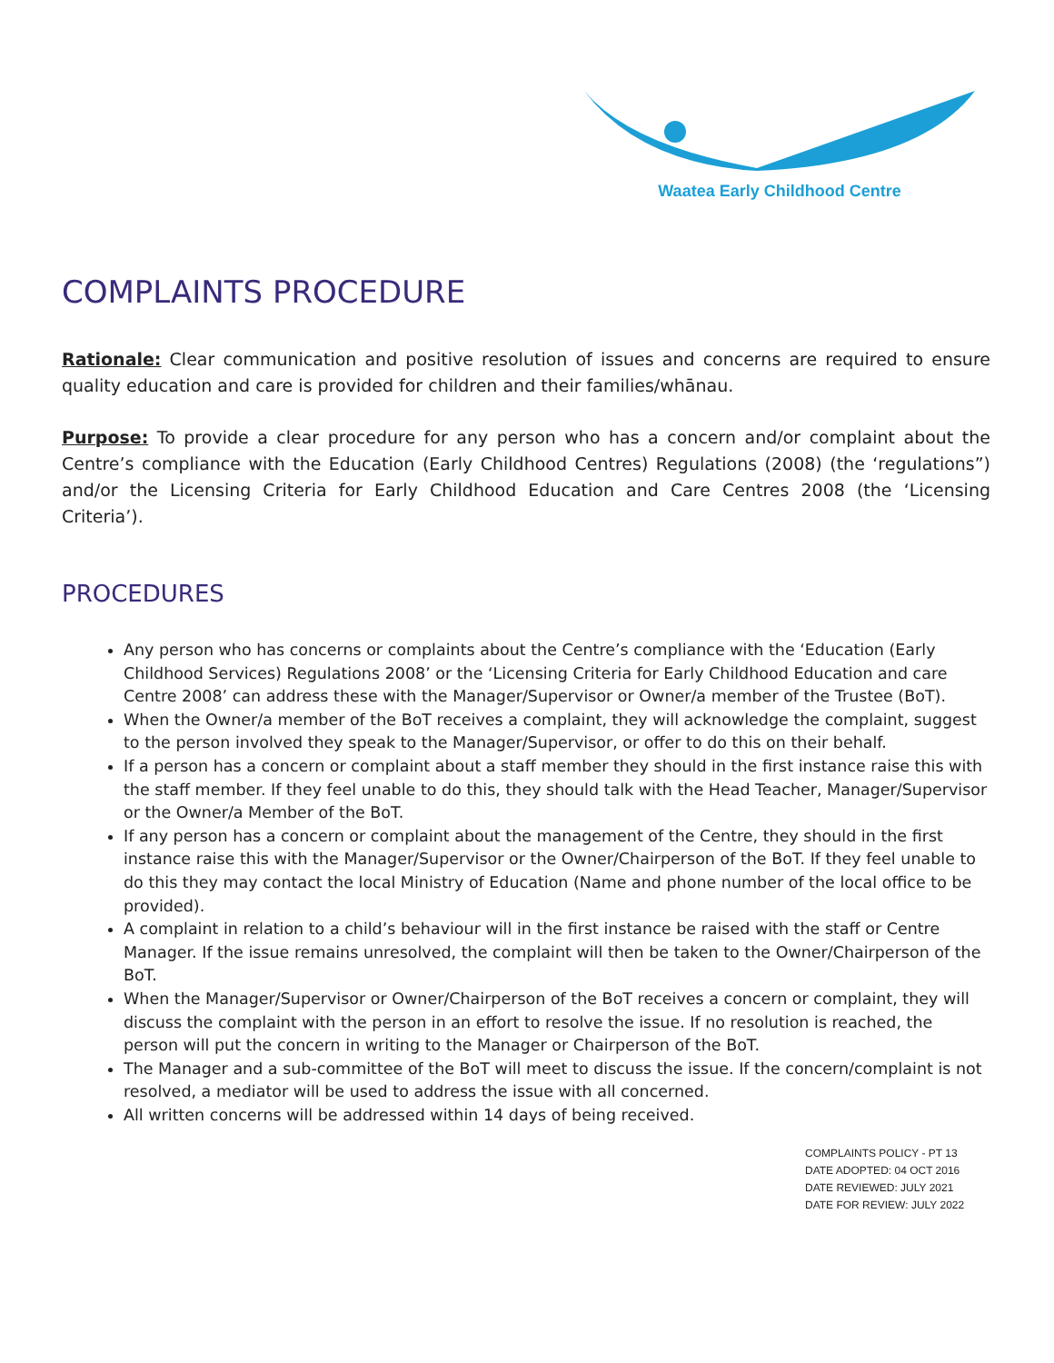Waatea Early Childhood Centre
COMPLAINTS PROCEDURE
Rationale: Clear communication and positive resolution of issues and concerns are required to ensure quality education and care is provided for children and their families/whānau.
Purpose: To provide a clear procedure for any person who has a concern and/or complaint about the Centre’s compliance with the Education (Early Childhood Centres) Regulations (2008) (the ‘regulations”) and/or the Licensing Criteria for Early Childhood Education and Care Centres 2008 (the ‘Licensing Criteria’).
PROCEDURES
Any person who has concerns or complaints about the Centre’s compliance with the ‘Education (Early Childhood Services) Regulations 2008’ or the ‘Licensing Criteria for Early Childhood Education and care Centre 2008’ can address these with the Manager/Supervisor or Owner/a member of the Trustee (BoT).
When the Owner/a member of the BoT receives a complaint, they will acknowledge the complaint, suggest to the person involved they speak to the Manager/Supervisor, or offer to do this on their behalf.
If a person has a concern or complaint about a staff member they should in the first instance raise this with the staff member. If they feel unable to do this, they should talk with the Head Teacher, Manager/Supervisor or the Owner/a Member of the BoT.
If any person has a concern or complaint about the management of the Centre, they should in the first instance raise this with the Manager/Supervisor or the Owner/Chairperson of the BoT. If they feel unable to do this they may contact the local Ministry of Education (Name and phone number of the local office to be provided).
A complaint in relation to a child’s behaviour will in the first instance be raised with the staff or Centre Manager. If the issue remains unresolved, the complaint will then be taken to the Owner/Chairperson of the BoT.
When the Manager/Supervisor or Owner/Chairperson of the BoT receives a concern or complaint, they will discuss the complaint with the person in an effort to resolve the issue. If no resolution is reached, the person will put the concern in writing to the Manager or Chairperson of the BoT.
The Manager and a sub-committee of the BoT will meet to discuss the issue. If the concern/complaint is not resolved, a mediator will be used to address the issue with all concerned.
All written concerns will be addressed within 14 days of being received.
COMPLAINTS POLICY - PT 13
DATE ADOPTED: 04 OCT 2016
DATE REVIEWED: JULY 2021
DATE FOR REVIEW: JULY 2022